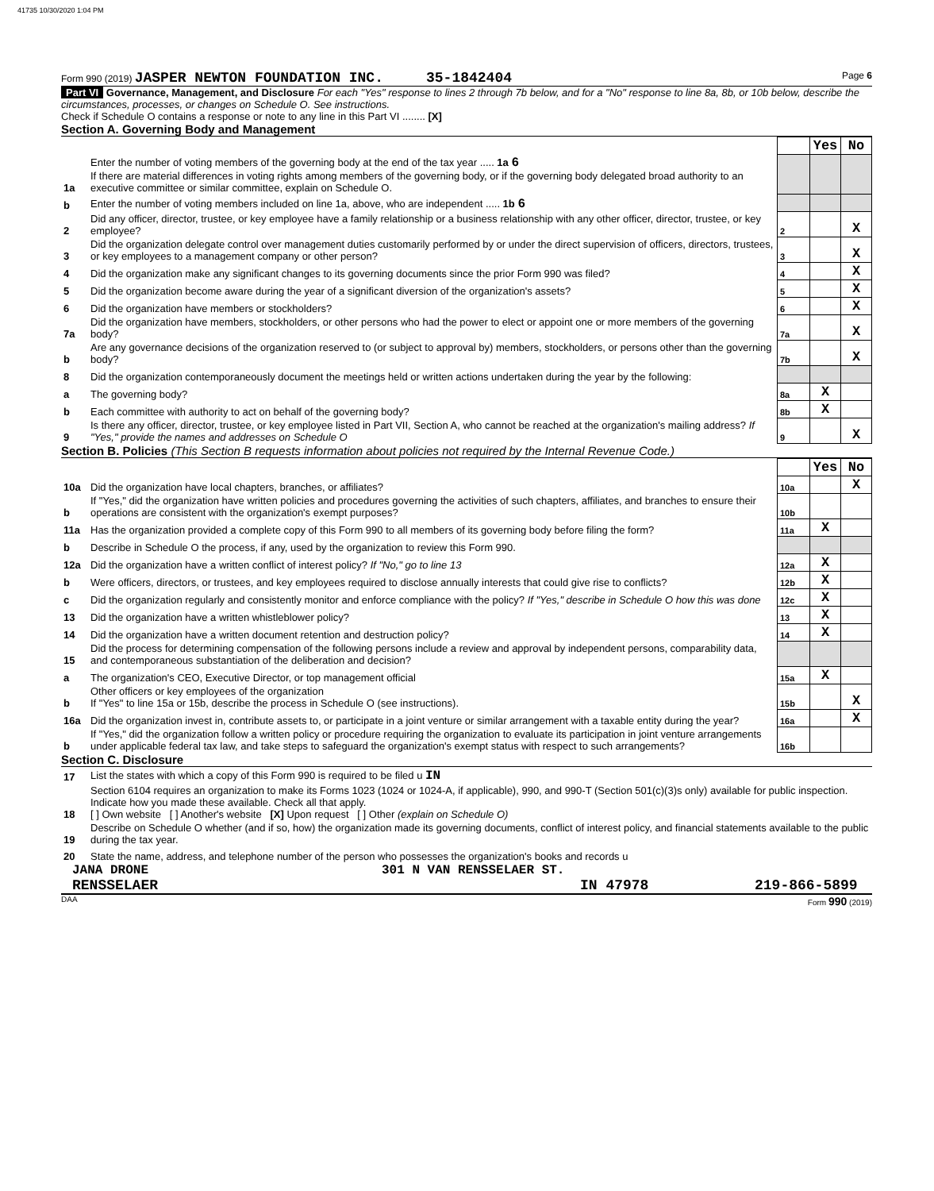41735 10/30/2020 1:04 PM
Form 990 (2019) JASPER NEWTON FOUNDATION INC. 35-1842404 Page 6
Part VI Governance, Management, and Disclosure For each "Yes" response to lines 2 through 7b below, and for a "No" response to line 8a, 8b, or 10b below, describe the circumstances, processes, or changes on Schedule O. See instructions.
Check if Schedule O contains a response or note to any line in this Part VI ........ [X]
Section A. Governing Body and Management
| | | | Yes | No |
| 1a | Enter the number of voting members of the governing body at the end of the tax year ..... 1a 6 If there are material differences in voting rights among members of the governing body, or if the governing body delegated broad authority to an executive committee or similar committee, explain on Schedule O. | | | |
| b | Enter the number of voting members included on line 1a, above, who are independent ..... 1b 6 | | | |
| 2 | Did any officer, director, trustee, or key employee have a family relationship or a business relationship with any other officer, director, trustee, or key employee? | 2 | | X |
| 3 | Did the organization delegate control over management duties customarily performed by or under the direct supervision of officers, directors, trustees, or key employees to a management company or other person? | 3 | | X |
| 4 | Did the organization make any significant changes to its governing documents since the prior Form 990 was filed? | 4 | | X |
| 5 | Did the organization become aware during the year of a significant diversion of the organization's assets? | 5 | | X |
| 6 | Did the organization have members or stockholders? | 6 | | X |
| 7a | Did the organization have members, stockholders, or other persons who had the power to elect or appoint one or more members of the governing body? | 7a | | X |
| b | Are any governance decisions of the organization reserved to (or subject to approval by) members, stockholders, or persons other than the governing body? | 7b | | X |
| 8 | Did the organization contemporaneously document the meetings held or written actions undertaken during the year by the following: | | | |
| a | The governing body? | 8a | X | |
| b | Each committee with authority to act on behalf of the governing body? | 8b | X | |
| 9 | Is there any officer, director, trustee, or key employee listed in Part VII, Section A, who cannot be reached at the organization's mailing address? If "Yes," provide the names and addresses on Schedule O | 9 | | X |
Section B. Policies (This Section B requests information about policies not required by the Internal Revenue Code.)
| | | | Yes | No |
| 10a | Did the organization have local chapters, branches, or affiliates? | 10a | | X |
| b | If "Yes," did the organization have written policies and procedures governing the activities of such chapters, affiliates, and branches to ensure their operations are consistent with the organization's exempt purposes? | 10b | | |
| 11a | Has the organization provided a complete copy of this Form 990 to all members of its governing body before filing the form? | 11a | X | |
| b | Describe in Schedule O the process, if any, used by the organization to review this Form 990. | | | |
| 12a | Did the organization have a written conflict of interest policy? If "No," go to line 13 | 12a | X | |
| b | Were officers, directors, or trustees, and key employees required to disclose annually interests that could give rise to conflicts? | 12b | X | |
| c | Did the organization regularly and consistently monitor and enforce compliance with the policy? If "Yes," describe in Schedule O how this was done | 12c | X | |
| 13 | Did the organization have a written whistleblower policy? | 13 | X | |
| 14 | Did the organization have a written document retention and destruction policy? | 14 | X | |
| 15 | Did the process for determining compensation of the following persons include a review and approval by independent persons, comparability data, and contemporaneous substantiation of the deliberation and decision? | | | |
| a | The organization's CEO, Executive Director, or top management official | 15a | X | |
| b | Other officers or key employees of the organization If "Yes" to line 15a or 15b, describe the process in Schedule O (see instructions). | 15b | | X |
| 16a | Did the organization invest in, contribute assets to, or participate in a joint venture or similar arrangement with a taxable entity during the year? | 16a | | X |
| b | If "Yes," did the organization follow a written policy or procedure requiring the organization to evaluate its participation in joint venture arrangements under applicable federal tax law, and take steps to safeguard the organization's exempt status with respect to such arrangements? | 16b | | |
Section C. Disclosure
| 17 | List the states with which a copy of this Form 990 is required to be filed u IN |
| 18 | Section 6104 requires an organization to make its Forms 1023 (1024 or 1024-A, if applicable), 990, and 990-T (Section 501(c)(3)s only) available for public inspection. Indicate how you made these available. Check all that apply. [ ] Own website [ ] Another's website [X] Upon request [ ] Other (explain on Schedule O) |
| 19 | Describe on Schedule O whether (and if so, how) the organization made its governing documents, conflict of interest policy, and financial statements available to the public during the tax year. |
| 20 | State the name, address, and telephone number of the person who possesses the organization's books and records u |
JANA DRONE 301 N VAN RENSSELAER ST.
RENSSELAER IN 47978 219-866-5899
DAA Form 990 (2019)